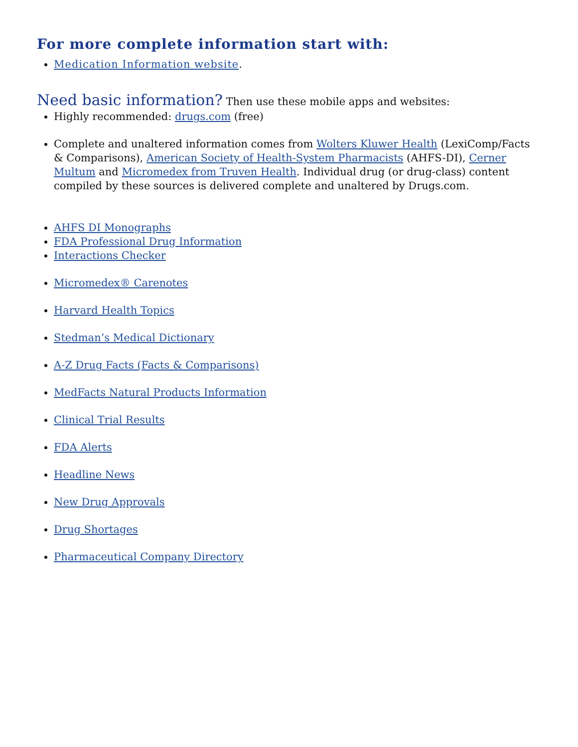For more complete information start with:
Medication Information website.
Need basic information? Then use these mobile apps and websites:
Highly recommended: drugs.com (free)
Complete and unaltered information comes from Wolters Kluwer Health (LexiComp/Facts & Comparisons), American Society of Health-System Pharmacists (AHFS-DI), Cerner Multum and Micromedex from Truven Health. Individual drug (or drug-class) content compiled by these sources is delivered complete and unaltered by Drugs.com.
AHFS DI Monographs
FDA Professional Drug Information
Interactions Checker
Micromedex® Carenotes
Harvard Health Topics
Stedman’s Medical Dictionary
A-Z Drug Facts (Facts & Comparisons)
MedFacts Natural Products Information
Clinical Trial Results
FDA Alerts
Headline News
New Drug Approvals
Drug Shortages
Pharmaceutical Company Directory